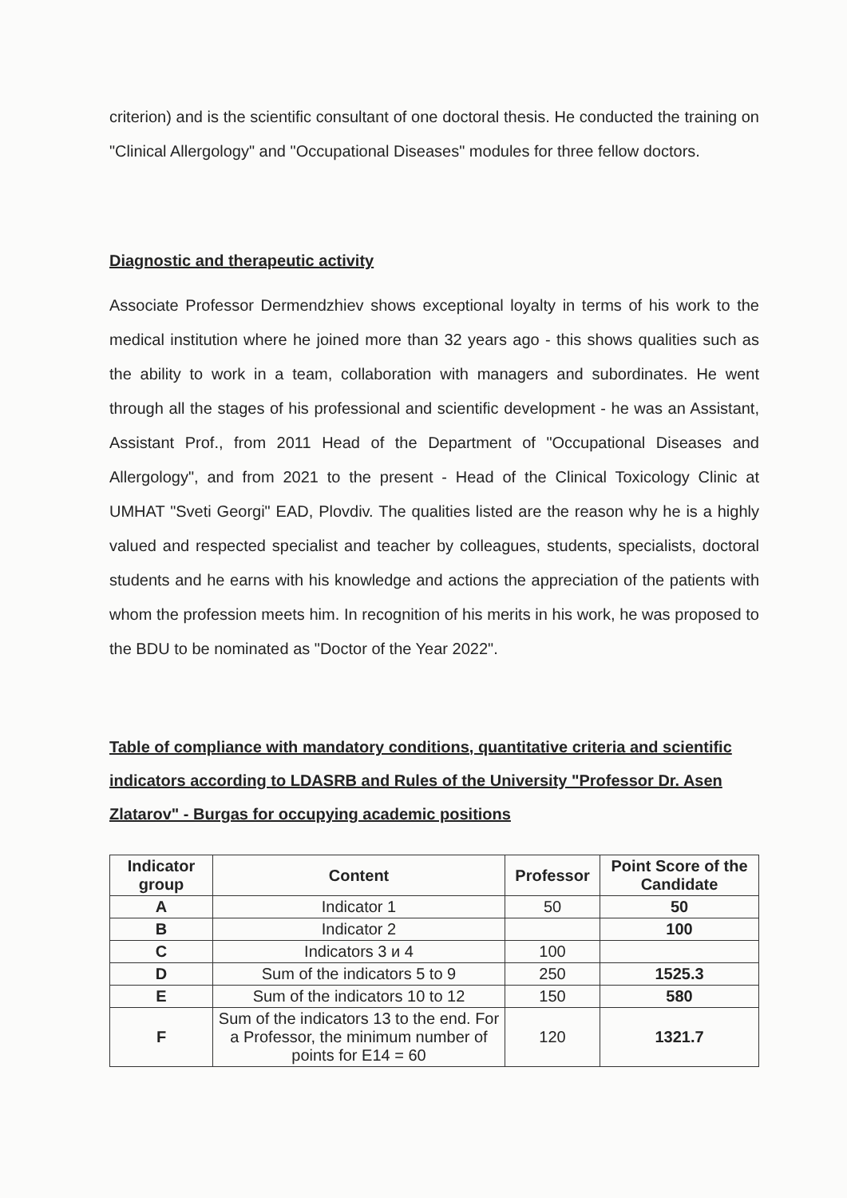criterion) and is the scientific consultant of one doctoral thesis. He conducted the training on "Clinical Allergology" and "Occupational Diseases" modules for three fellow doctors.
Diagnostic and therapeutic activity
Associate Professor Dermendzhiev shows exceptional loyalty in terms of his work to the medical institution where he joined more than 32 years ago - this shows qualities such as the ability to work in a team, collaboration with managers and subordinates. He went through all the stages of his professional and scientific development - he was an Assistant, Assistant Prof., from 2011 Head of the Department of "Occupational Diseases and Allergology", and from 2021 to the present - Head of the Clinical Toxicology Clinic at UMHAT "Sveti Georgi" EAD, Plovdiv. The qualities listed are the reason why he is a highly valued and respected specialist and teacher by colleagues, students, specialists, doctoral students and he earns with his knowledge and actions the appreciation of the patients with whom the profession meets him. In recognition of his merits in his work, he was proposed to the BDU to be nominated as "Doctor of the Year 2022".
Table of compliance with mandatory conditions, quantitative criteria and scientific indicators according to LDASRB and Rules of the University "Professor Dr. Asen Zlatarov" - Burgas for occupying academic positions
| Indicator group | Content | Professor | Point Score of the Candidate |
| --- | --- | --- | --- |
| A | Indicator 1 | 50 | 50 |
| B | Indicator 2 | | 100 |
| C | Indicators 3 и 4 | 100 | |
| D | Sum of the indicators 5 to 9 | 250 | 1525.3 |
| E | Sum of the indicators 10 to 12 | 150 | 580 |
| F | Sum of the indicators 13 to the end. For a Professor, the minimum number of points for E14 = 60 | 120 | 1321.7 |